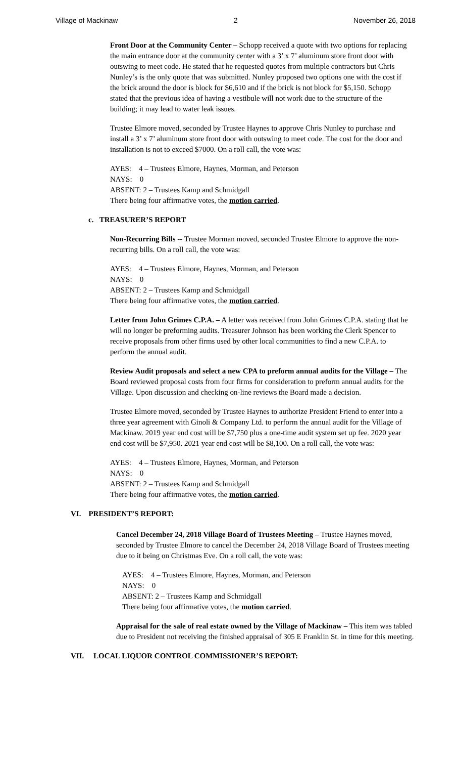Village of Mackinaw 2 November 26, 2018
Front Door at the Community Center – Schopp received a quote with two options for replacing the main entrance door at the community center with a 3’ x 7’ aluminum store front door with outswing to meet code. He stated that he requested quotes from multiple contractors but Chris Nunley’s is the only quote that was submitted. Nunley proposed two options one with the cost if the brick around the door is block for $6,610 and if the brick is not block for $5,150. Schopp stated that the previous idea of having a vestibule will not work due to the structure of the building; it may lead to water leak issues.
Trustee Elmore moved, seconded by Trustee Haynes to approve Chris Nunley to purchase and install a 3’ x 7’ aluminum store front door with outswing to meet code. The cost for the door and installation is not to exceed $7000. On a roll call, the vote was:
AYES: 4 – Trustees Elmore, Haynes, Morman, and Peterson
NAYS: 0
ABSENT: 2 – Trustees Kamp and Schmidgall
There being four affirmative votes, the motion carried.
c. TREASURER’S REPORT
Non-Recurring Bills -- Trustee Morman moved, seconded Trustee Elmore to approve the non-recurring bills. On a roll call, the vote was:
AYES: 4 – Trustees Elmore, Haynes, Morman, and Peterson
NAYS: 0
ABSENT: 2 – Trustees Kamp and Schmidgall
There being four affirmative votes, the motion carried.
Letter from John Grimes C.P.A. – A letter was received from John Grimes C.P.A. stating that he will no longer be preforming audits. Treasurer Johnson has been working the Clerk Spencer to receive proposals from other firms used by other local communities to find a new C.P.A. to perform the annual audit.
Review Audit proposals and select a new CPA to preform annual audits for the Village – The Board reviewed proposal costs from four firms for consideration to preform annual audits for the Village. Upon discussion and checking on-line reviews the Board made a decision.
Trustee Elmore moved, seconded by Trustee Haynes to authorize President Friend to enter into a three year agreement with Ginoli & Company Ltd. to perform the annual audit for the Village of Mackinaw. 2019 year end cost will be $7,750 plus a one-time audit system set up fee. 2020 year end cost will be $7,950. 2021 year end cost will be $8,100. On a roll call, the vote was:
AYES: 4 – Trustees Elmore, Haynes, Morman, and Peterson
NAYS: 0
ABSENT: 2 – Trustees Kamp and Schmidgall
There being four affirmative votes, the motion carried.
VI. PRESIDENT’S REPORT:
Cancel December 24, 2018 Village Board of Trustees Meeting – Trustee Haynes moved, seconded by Trustee Elmore to cancel the December 24, 2018 Village Board of Trustees meeting due to it being on Christmas Eve. On a roll call, the vote was:
AYES: 4 – Trustees Elmore, Haynes, Morman, and Peterson
NAYS: 0
ABSENT: 2 – Trustees Kamp and Schmidgall
There being four affirmative votes, the motion carried.
Appraisal for the sale of real estate owned by the Village of Mackinaw – This item was tabled due to President not receiving the finished appraisal of 305 E Franklin St. in time for this meeting.
VII. LOCAL LIQUOR CONTROL COMMISSIONER’S REPORT: